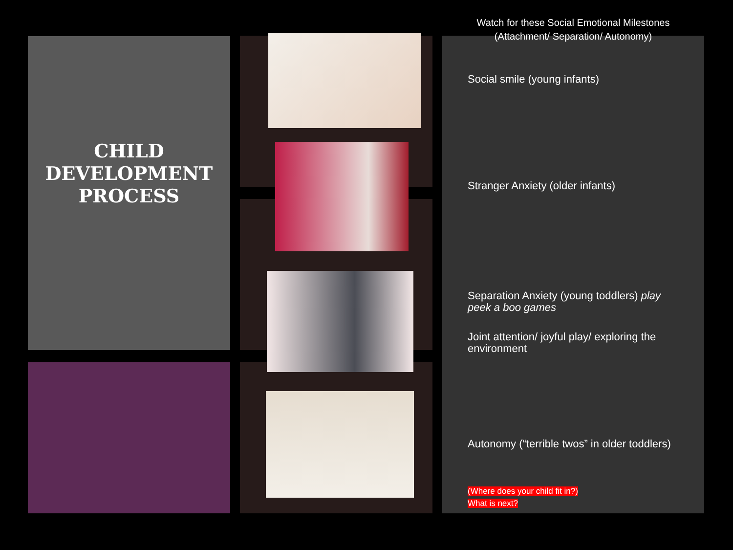CHILD
DEVELOPMENT
PROCESS
Watch for these Social Emotional Milestones
(Attachment/ Separation/ Autonomy)
Social smile (young infants)
Stranger Anxiety (older infants)
Separation Anxiety (young toddlers) play peek a boo games
Joint attention/ joyful play/ exploring the environment
Autonomy (“terrible twos” in older toddlers)
(Where does your child fit in?)
What is next?